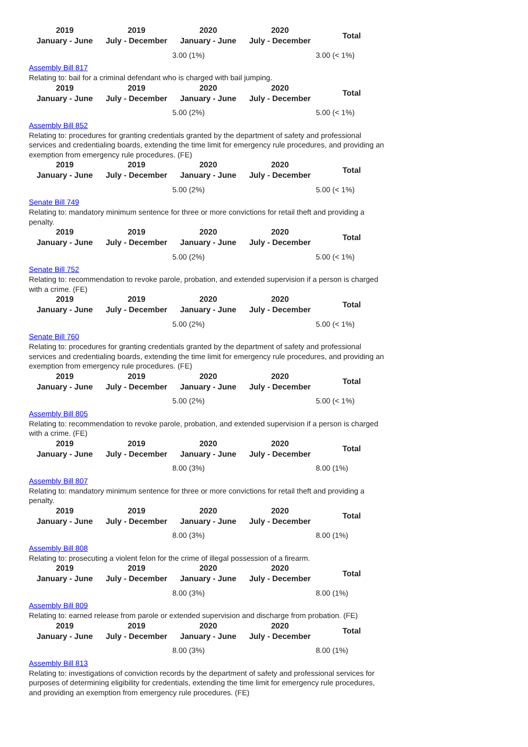| 2019 January - June | 2019 July - December | 2020 January - June | 2020 July - December | Total |
| --- | --- | --- | --- | --- |
| | | 3.00 (1%) | | 3.00 (< 1%) |
Assembly Bill 817
Relating to: bail for a criminal defendant who is charged with bail jumping.
| 2019 January - June | 2019 July - December | 2020 January - June | 2020 July - December | Total |
| --- | --- | --- | --- | --- |
| | | 5.00 (2%) | | 5.00 (< 1%) |
Assembly Bill 852
Relating to: procedures for granting credentials granted by the department of safety and professional services and credentialing boards, extending the time limit for emergency rule procedures, and providing an exemption from emergency rule procedures. (FE)
| 2019 January - June | 2019 July - December | 2020 January - June | 2020 July - December | Total |
| --- | --- | --- | --- | --- |
| | | 5.00 (2%) | | 5.00 (< 1%) |
Senate Bill 749
Relating to: mandatory minimum sentence for three or more convictions for retail theft and providing a penalty.
| 2019 January - June | 2019 July - December | 2020 January - June | 2020 July - December | Total |
| --- | --- | --- | --- | --- |
| | | 5.00 (2%) | | 5.00 (< 1%) |
Senate Bill 752
Relating to: recommendation to revoke parole, probation, and extended supervision if a person is charged with a crime. (FE)
| 2019 January - June | 2019 July - December | 2020 January - June | 2020 July - December | Total |
| --- | --- | --- | --- | --- |
| | | 5.00 (2%) | | 5.00 (< 1%) |
Senate Bill 760
Relating to: procedures for granting credentials granted by the department of safety and professional services and credentialing boards, extending the time limit for emergency rule procedures, and providing an exemption from emergency rule procedures. (FE)
| 2019 January - June | 2019 July - December | 2020 January - June | 2020 July - December | Total |
| --- | --- | --- | --- | --- |
| | | 5.00 (2%) | | 5.00 (< 1%) |
Assembly Bill 805
Relating to: recommendation to revoke parole, probation, and extended supervision if a person is charged with a crime. (FE)
| 2019 January - June | 2019 July - December | 2020 January - June | 2020 July - December | Total |
| --- | --- | --- | --- | --- |
| | | 8.00 (3%) | | 8.00 (1%) |
Assembly Bill 807
Relating to: mandatory minimum sentence for three or more convictions for retail theft and providing a penalty.
| 2019 January - June | 2019 July - December | 2020 January - June | 2020 July - December | Total |
| --- | --- | --- | --- | --- |
| | | 8.00 (3%) | | 8.00 (1%) |
Assembly Bill 808
Relating to: prosecuting a violent felon for the crime of illegal possession of a firearm.
| 2019 January - June | 2019 July - December | 2020 January - June | 2020 July - December | Total |
| --- | --- | --- | --- | --- |
| | | 8.00 (3%) | | 8.00 (1%) |
Assembly Bill 809
Relating to: earned release from parole or extended supervision and discharge from probation. (FE)
| 2019 January - June | 2019 July - December | 2020 January - June | 2020 July - December | Total |
| --- | --- | --- | --- | --- |
| | | 8.00 (3%) | | 8.00 (1%) |
Assembly Bill 813
Relating to: investigations of conviction records by the department of safety and professional services for purposes of determining eligibility for credentials, extending the time limit for emergency rule procedures, and providing an exemption from emergency rule procedures. (FE)